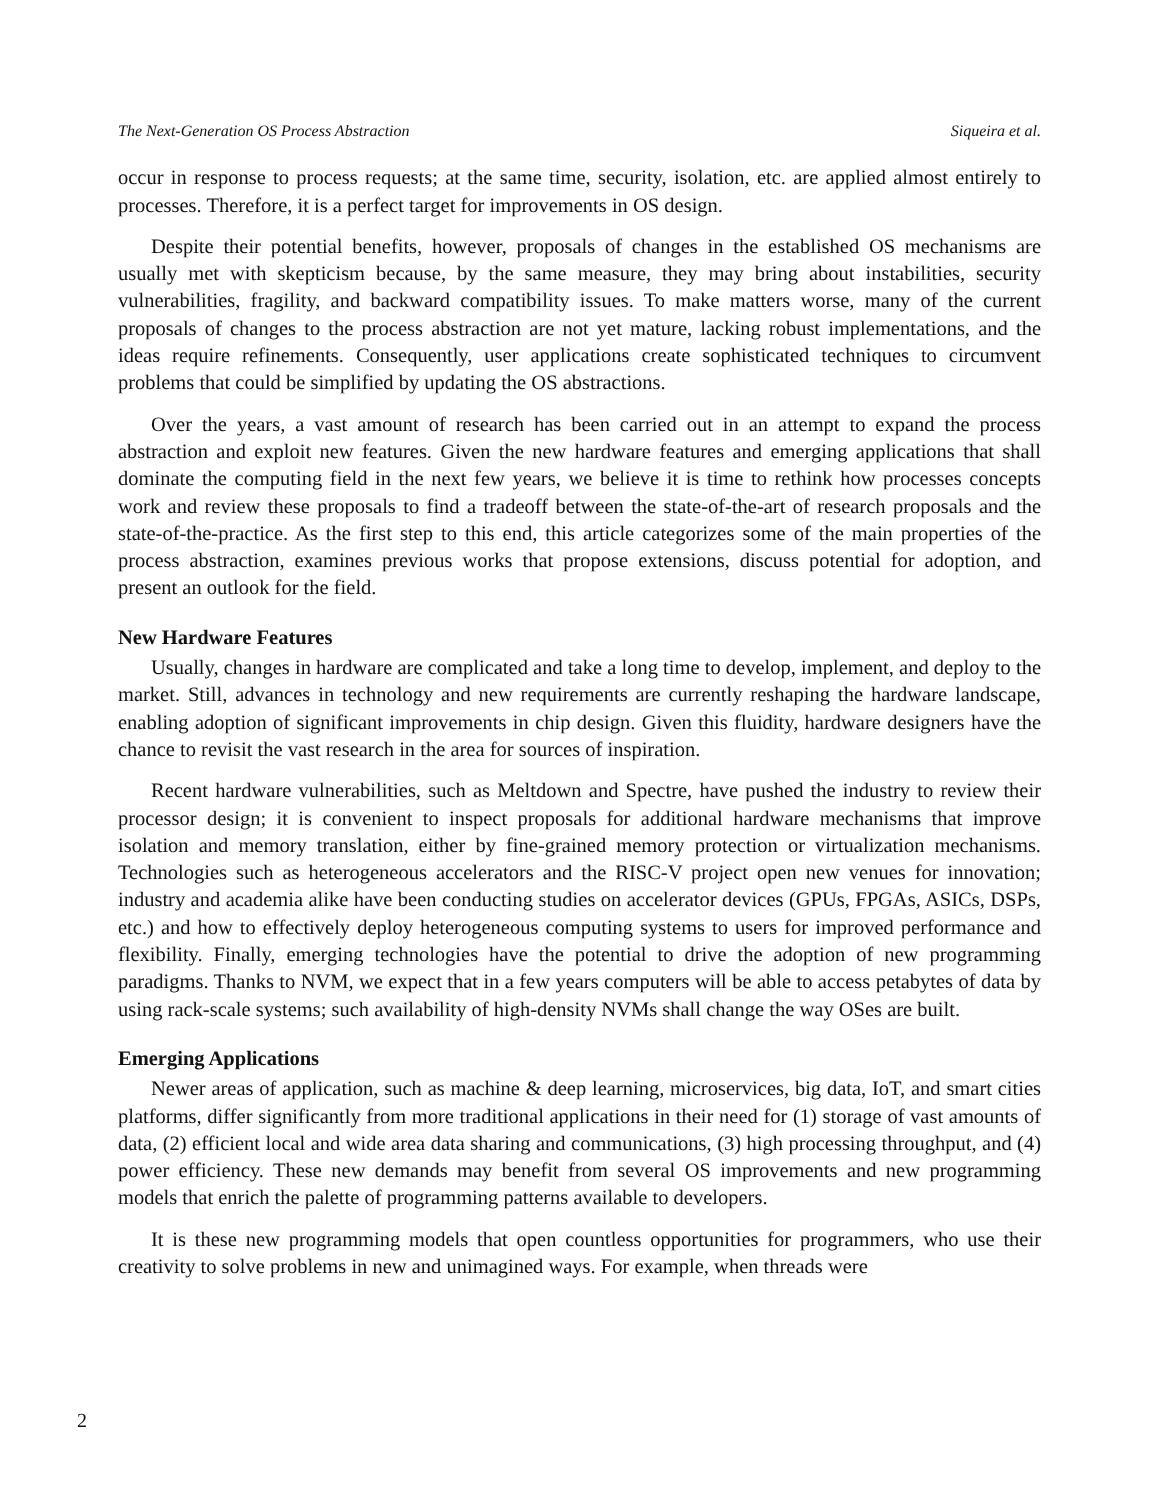The Next-Generation OS Process Abstraction Siqueira et al.
occur in response to process requests; at the same time, security, isolation, etc. are applied almost entirely to processes. Therefore, it is a perfect target for improvements in OS design.
Despite their potential benefits, however, proposals of changes in the established OS mechanisms are usually met with skepticism because, by the same measure, they may bring about instabilities, security vulnerabilities, fragility, and backward compatibility issues. To make matters worse, many of the current proposals of changes to the process abstraction are not yet mature, lacking robust implementations, and the ideas require refinements. Consequently, user applications create sophisticated techniques to circumvent problems that could be simplified by updating the OS abstractions.
Over the years, a vast amount of research has been carried out in an attempt to expand the process abstraction and exploit new features. Given the new hardware features and emerging applications that shall dominate the computing field in the next few years, we believe it is time to rethink how processes concepts work and review these proposals to find a tradeoff between the state-of-the-art of research proposals and the state-of-the-practice. As the first step to this end, this article categorizes some of the main properties of the process abstraction, examines previous works that propose extensions, discuss potential for adoption, and present an outlook for the field.
New Hardware Features
Usually, changes in hardware are complicated and take a long time to develop, implement, and deploy to the market. Still, advances in technology and new requirements are currently reshaping the hardware landscape, enabling adoption of significant improvements in chip design. Given this fluidity, hardware designers have the chance to revisit the vast research in the area for sources of inspiration.
Recent hardware vulnerabilities, such as Meltdown and Spectre, have pushed the industry to review their processor design; it is convenient to inspect proposals for additional hardware mechanisms that improve isolation and memory translation, either by fine-grained memory protection or virtualization mechanisms. Technologies such as heterogeneous accelerators and the RISC-V project open new venues for innovation; industry and academia alike have been conducting studies on accelerator devices (GPUs, FPGAs, ASICs, DSPs, etc.) and how to effectively deploy heterogeneous computing systems to users for improved performance and flexibility. Finally, emerging technologies have the potential to drive the adoption of new programming paradigms. Thanks to NVM, we expect that in a few years computers will be able to access petabytes of data by using rack-scale systems; such availability of high-density NVMs shall change the way OSes are built.
Emerging Applications
Newer areas of application, such as machine & deep learning, microservices, big data, IoT, and smart cities platforms, differ significantly from more traditional applications in their need for (1) storage of vast amounts of data, (2) efficient local and wide area data sharing and communications, (3) high processing throughput, and (4) power efficiency. These new demands may benefit from several OS improvements and new programming models that enrich the palette of programming patterns available to developers.
It is these new programming models that open countless opportunities for programmers, who use their creativity to solve problems in new and unimagined ways. For example, when threads were
2